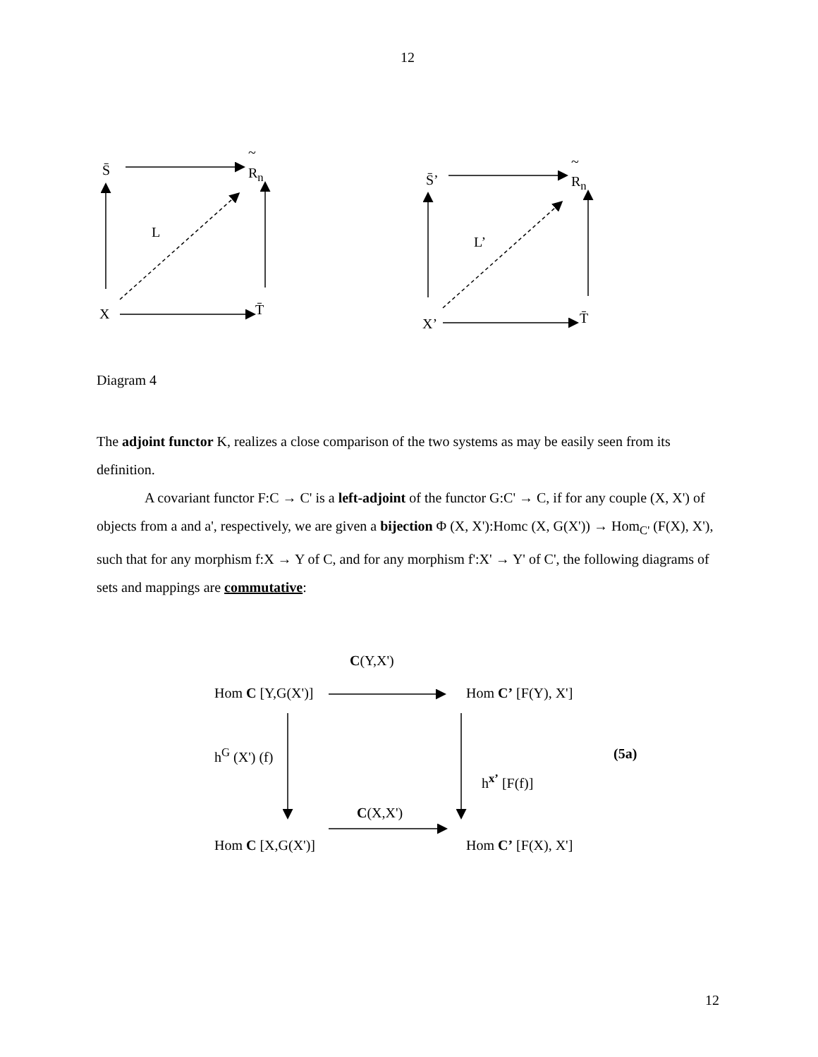12
S̄
~
R<sub>n</sub>
L
X T̄
S̄’
~
R<sub>n</sub>
L’
X’ T̄
Diagram 4
The adjoint functor K, realizes a close comparison of the two systems as may be easily seen from its definition.
A covariant functor F:C → C' is a left-adjoint of the functor G:C' → C, if for any couple (X, X') of objects from a and a', respectively, we are given a bijection Φ (X, X'):Homc (X, G(X')) → Hom<sub>C'</sub> (F(X), X'), such that for any morphism f:X → Y of C, and for any morphism f':X' → Y' of C', the following diagrams of sets and mappings are commutative:
C(Y,X')
Hom C [Y,G(X')] Hom C’ [F(Y), X']
h<sup>G</sup> (X') (f) (5a)
h<sup>x’</sup> [F(f)]
C(X,X')
Hom C [X,G(X')] Hom C’ [F(X), X']
12